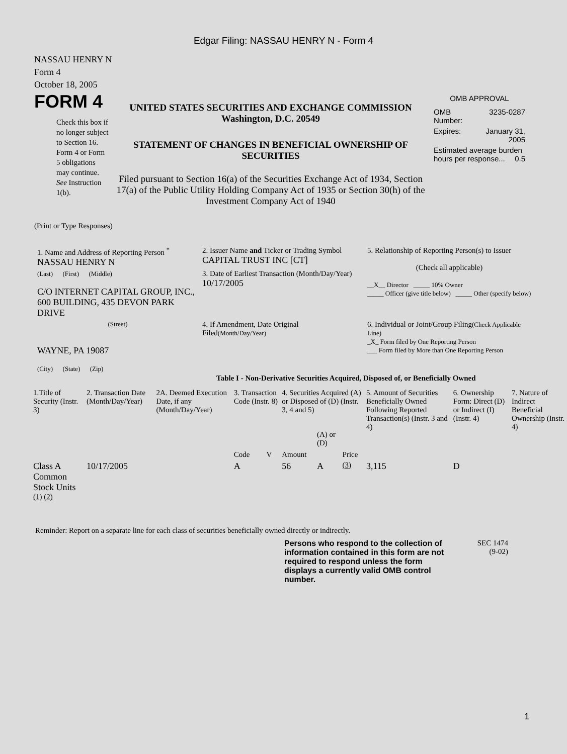Edgar Filing: NASSAU HENRY N - Form 4
NASSAU HENRY N
Form 4
October 18, 2005
FORM 4
Check this box if no longer subject to Section 16. Form 4 or Form 5 obligations may continue. See Instruction 1(b).
UNITED STATES SECURITIES AND EXCHANGE COMMISSION
Washington, D.C. 20549
STATEMENT OF CHANGES IN BENEFICIAL OWNERSHIP OF SECURITIES
Filed pursuant to Section 16(a) of the Securities Exchange Act of 1934, Section 17(a) of the Public Utility Holding Company Act of 1935 or Section 30(h) of the Investment Company Act of 1940
OMB APPROVAL
| OMB Number: | 3235-0287 |
| Expires: | January 31, 2005 |
| Estimated average burden hours per response... 0.5 | |
(Print or Type Responses)
| 1. Name and Address of Reporting Person <sup>*</sup> NASSAU HENRY N | 2. Issuer Name and Ticker or Trading Symbol CAPITAL TRUST INC [CT] | 5. Relationship of Reporting Person(s) to Issuer (Check all applicable) __X__ Director _____ 10% Owner _____ Officer (give title below) _____ Other (specify below) |
| (Last) (First) (Middle) C/O INTERNET CAPITAL GROUP, INC., 600 BUILDING, 435 DEVON PARK DRIVE | 3. Date of Earliest Transaction (Month/Day/Year) 10/17/2005 | |
| (Street) WAYNE, PA 19087 (City) (State) (Zip) | 4. If Amendment, Date Original Filed (Month/Day/Year) | 6. Individual or Joint/Group Filing (Check Applicable Line) _X_ Form filed by One Reporting Person ___ Form filed by More than One Reporting Person |
Table I - Non-Derivative Securities Acquired, Disposed of, or Beneficially Owned
| 1.Title of Security (Instr. 3) | 2. Transaction Date (Month/Day/Year) | 2A. Deemed Execution Date, if any (Month/Day/Year) | 3. Transaction Code (Instr. 8) | | 4. Securities Acquired (A) or Disposed of (D) (Instr. 3, 4 and 5) | | | 5. Amount of Securities Beneficially Owned Following Reported Transaction(s) (Instr. 3 and 4) | 6. Ownership Form: Direct (D) or Indirect (I) (Instr. 4) | 7. Nature of Indirect Beneficial Ownership (Instr. 4) |
| --- | --- | --- | --- | --- | --- | --- | --- | --- | --- | --- |
| | | | Code | V | Amount | (A) or (D) | Price | | | |
| Class A Common Stock Units <sup>(1) (2)</sup> | 10/17/2005 | | A | | 56 | A | <sup>(3)</sup> | 3,115 | D | |
Reminder: Report on a separate line for each class of securities beneficially owned directly or indirectly.
Persons who respond to the collection of information contained in this form are not required to respond unless the form displays a currently valid OMB control number.
SEC 1474
(9-02)
1